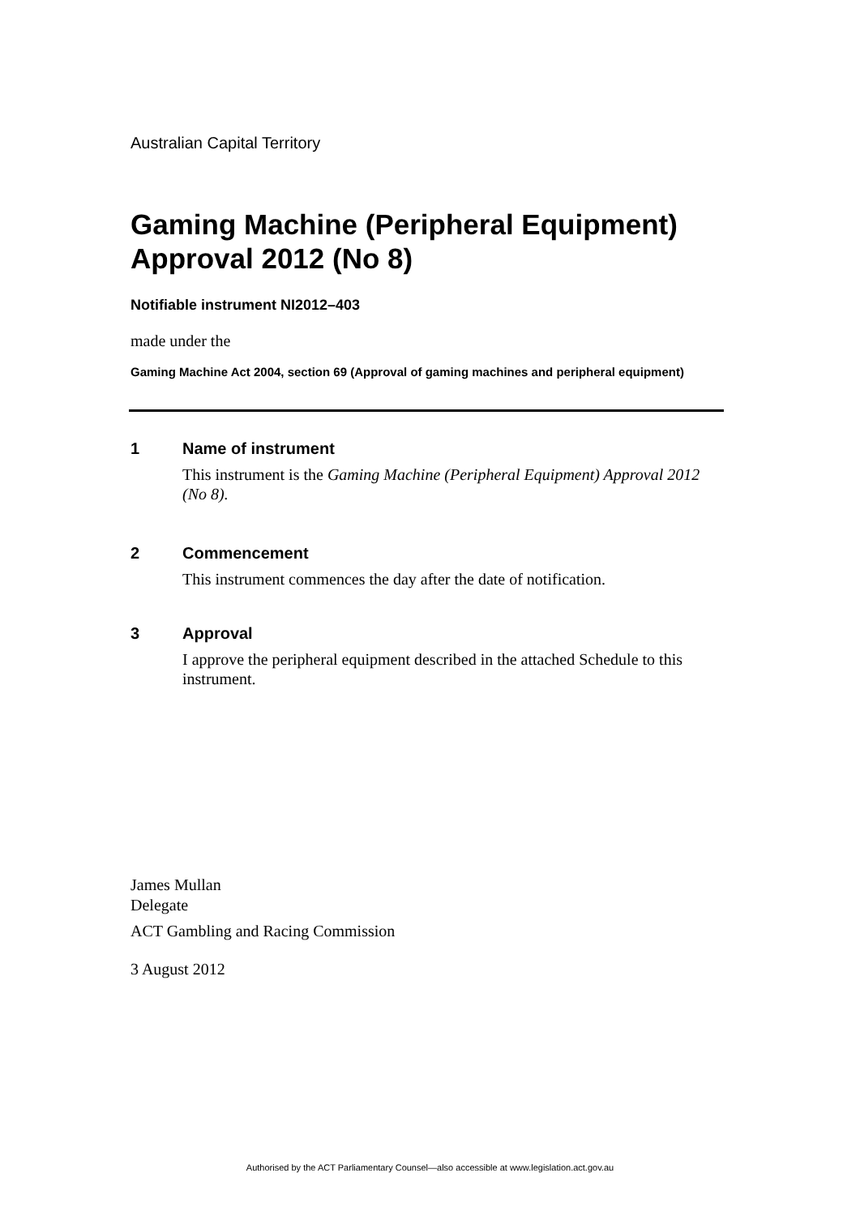Australian Capital Territory
Gaming Machine (Peripheral Equipment) Approval 2012 (No 8)
Notifiable instrument NI2012–403
made under the
Gaming Machine Act 2004, section 69 (Approval of gaming machines and peripheral equipment)
1 Name of instrument
This instrument is the Gaming Machine (Peripheral Equipment) Approval 2012 (No 8).
2 Commencement
This instrument commences the day after the date of notification.
3 Approval
I approve the peripheral equipment described in the attached Schedule to this instrument.
James Mullan
Delegate
ACT Gambling and Racing Commission
3 August 2012
Authorised by the ACT Parliamentary Counsel—also accessible at www.legislation.act.gov.au